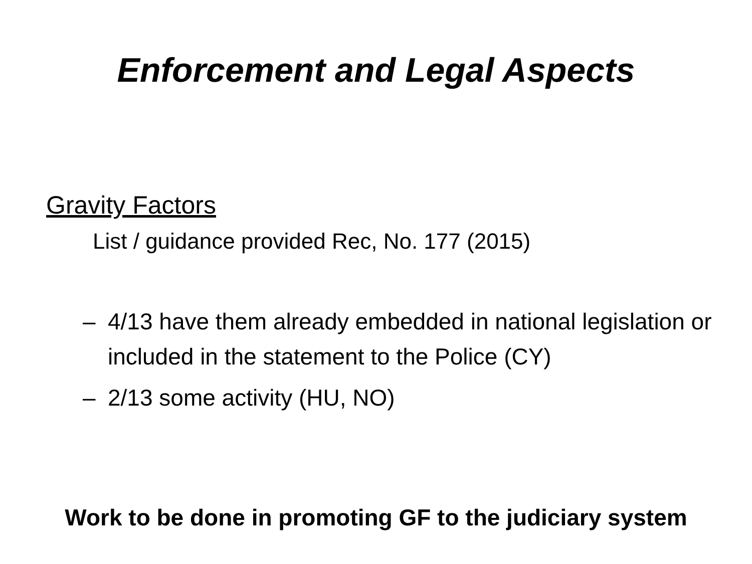Enforcement and Legal Aspects
Gravity Factors
List / guidance provided Rec, No. 177 (2015)
– 4/13 have them already embedded in national legislation or included in the statement to the Police (CY)
– 2/13 some activity (HU, NO)
Work to be done in promoting GF to the judiciary system